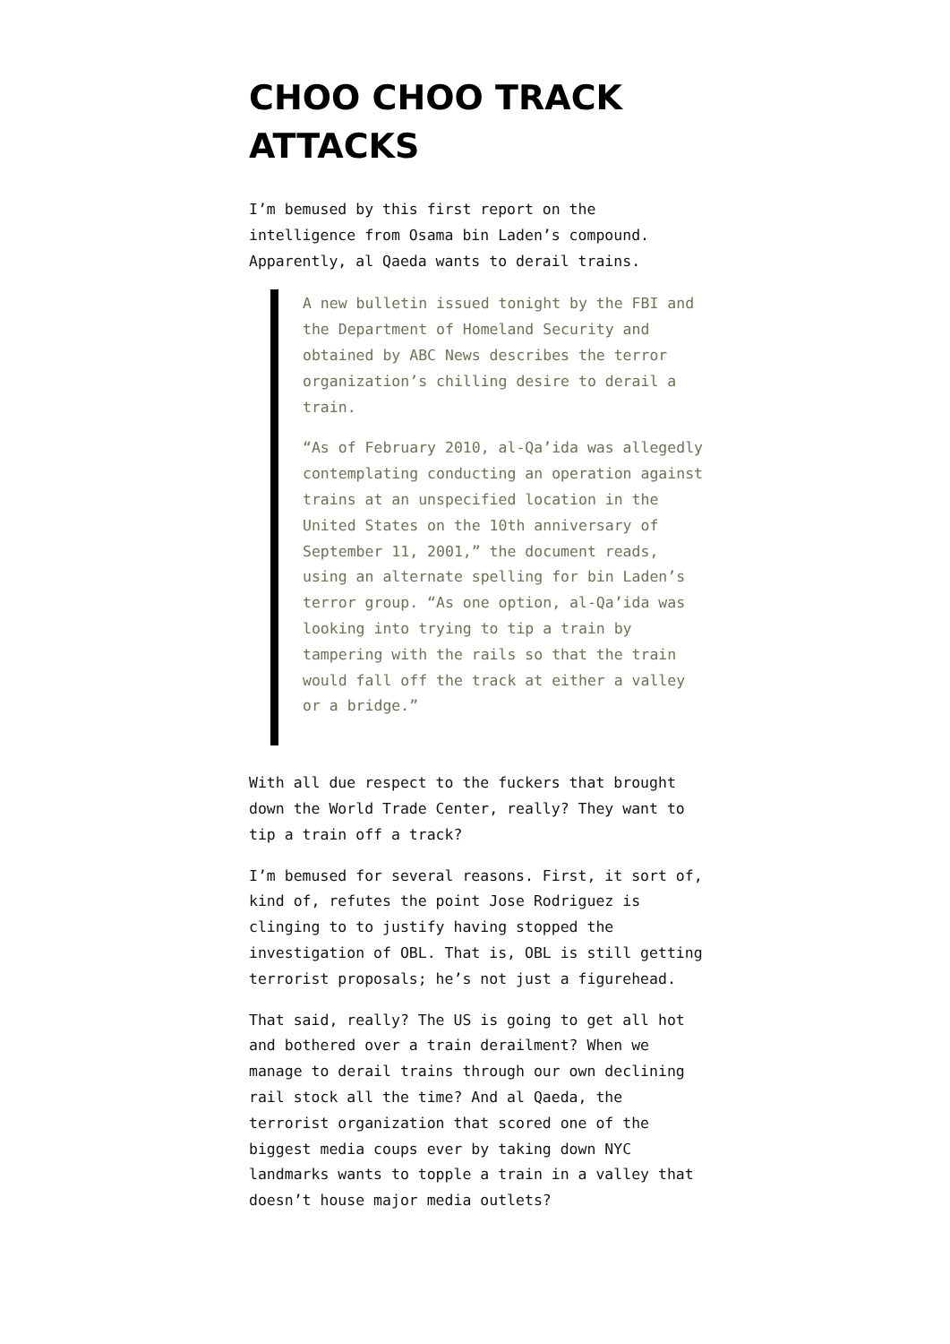CHOO CHOO TRACK ATTACKS
I’m bemused by this first report on the intelligence from Osama bin Laden’s compound. Apparently, al Qaeda wants to derail trains.
A new bulletin issued tonight by the FBI and the Department of Homeland Security and obtained by ABC News describes the terror organization’s chilling desire to derail a train.
“As of February 2010, al-Qa’ida was allegedly contemplating conducting an operation against trains at an unspecified location in the United States on the 10th anniversary of September 11, 2001,” the document reads, using an alternate spelling for bin Laden’s terror group. “As one option, al-Qa’ida was looking into trying to tip a train by tampering with the rails so that the train would fall off the track at either a valley or a bridge.”
With all due respect to the fuckers that brought down the World Trade Center, really? They want to tip a train off a track?
I’m bemused for several reasons. First, it sort of, kind of, refutes the point Jose Rodriguez is clinging to to justify having stopped the investigation of OBL. That is, OBL is still getting terrorist proposals; he’s not just a figurehead.
That said, really? The US is going to get all hot and bothered over a train derailment? When we manage to derail trains through our own declining rail stock all the time? And al Qaeda, the terrorist organization that scored one of the biggest media coups ever by taking down NYC landmarks wants to topple a train in a valley that doesn’t house major media outlets?